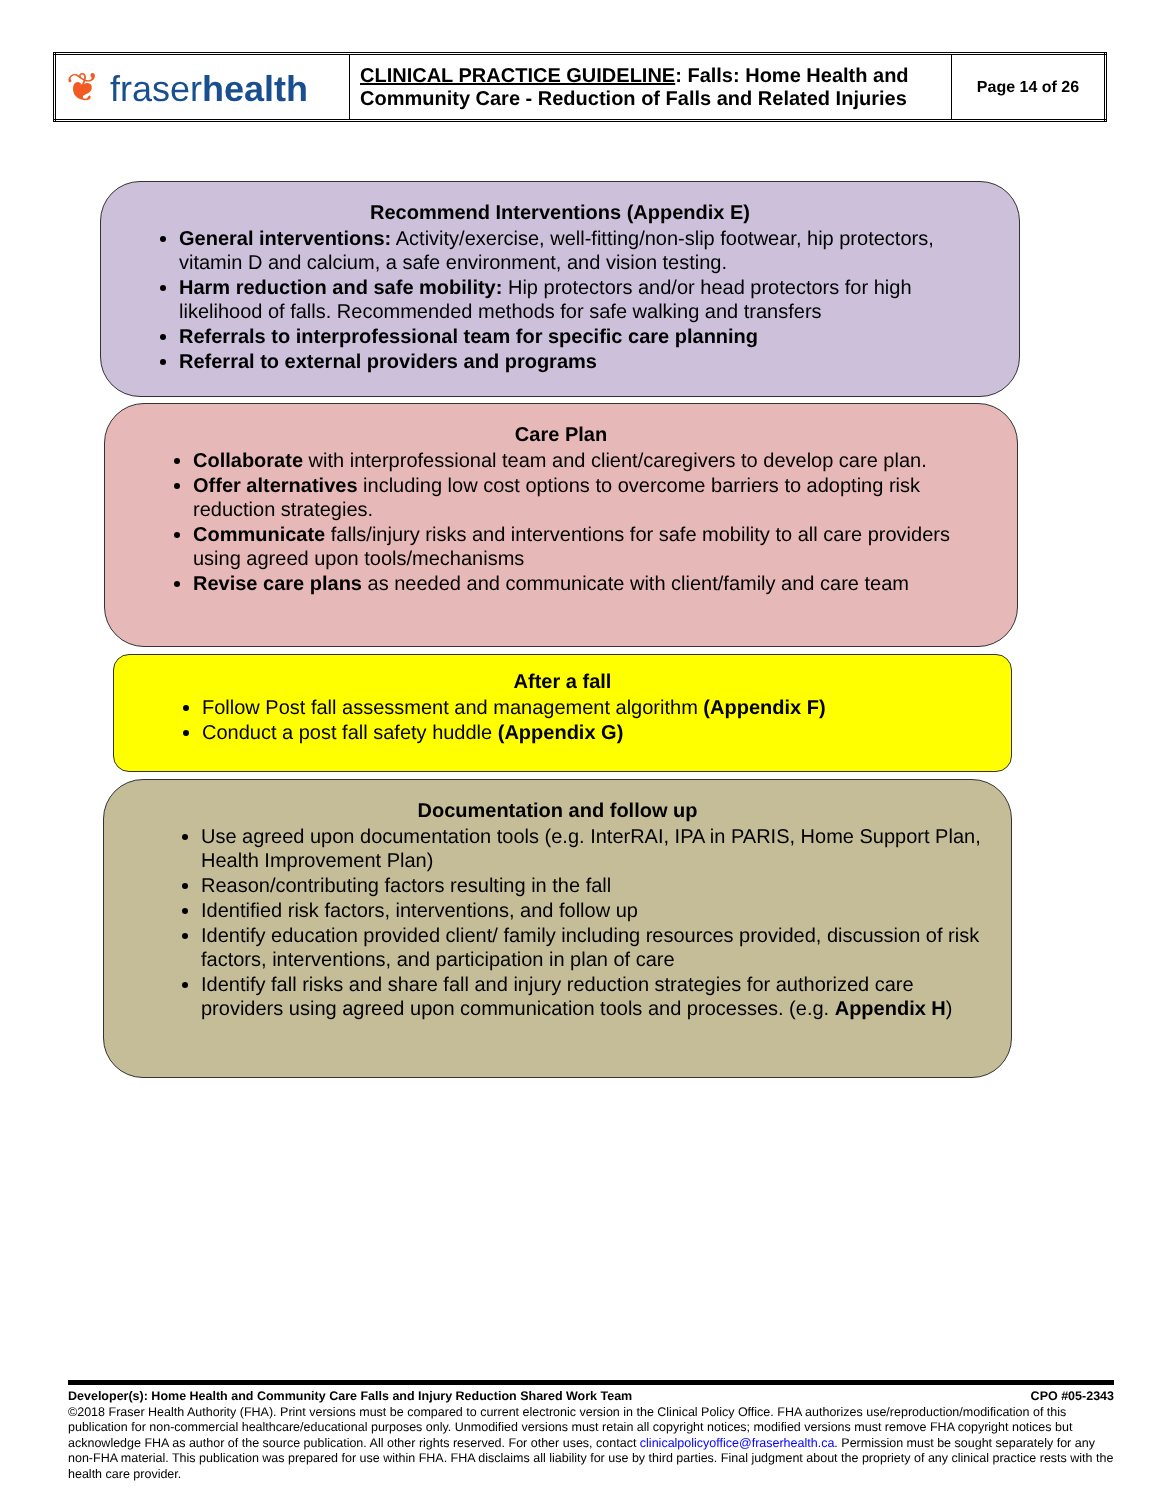| ❦ fraser health | CLINICAL PRACTICE GUIDELINE : Falls: Home Health and Community Care - Reduction of Falls and Related Injuries | Page 14 of 26 |
Recommend Interventions (Appendix E)
General interventions: Activity/exercise, well-fitting/non-slip footwear, hip protectors, vitamin D and calcium, a safe environment, and vision testing.
Harm reduction and safe mobility: Hip protectors and/or head protectors for high likelihood of falls. Recommended methods for safe walking and transfers
Referrals to interprofessional team for specific care planning
Referral to external providers and programs
Care Plan
Collaborate with interprofessional team and client/caregivers to develop care plan.
Offer alternatives including low cost options to overcome barriers to adopting risk reduction strategies.
Communicate falls/injury risks and interventions for safe mobility to all care providers using agreed upon tools/mechanisms
Revise care plans as needed and communicate with client/family and care team
After a fall
Follow Post fall assessment and management algorithm (Appendix F)
Conduct a post fall safety huddle (Appendix G)
Documentation and follow up
Use agreed upon documentation tools (e.g. InterRAI, IPA in PARIS, Home Support Plan, Health Improvement Plan)
Reason/contributing factors resulting in the fall
Identified risk factors, interventions, and follow up
Identify education provided client/ family including resources provided, discussion of risk factors, interventions, and participation in plan of care
Identify fall risks and share fall and injury reduction strategies for authorized care providers using agreed upon communication tools and processes. (e.g. Appendix H)
Developer(s): Home Health and Community Care Falls and Injury Reduction Shared Work Team CPO #05-2343
©2018 Fraser Health Authority (FHA). Print versions must be compared to current electronic version in the Clinical Policy Office. FHA authorizes use/reproduction/modification of this publication for non-commercial healthcare/educational purposes only. Unmodified versions must retain all copyright notices; modified versions must remove FHA copyright notices but acknowledge FHA as author of the source publication. All other rights reserved. For other uses, contact clinicalpolicyoffice@fraserhealth.ca. Permission must be sought separately for any non-FHA material. This publication was prepared for use within FHA. FHA disclaims all liability for use by third parties. Final judgment about the propriety of any clinical practice rests with the health care provider.